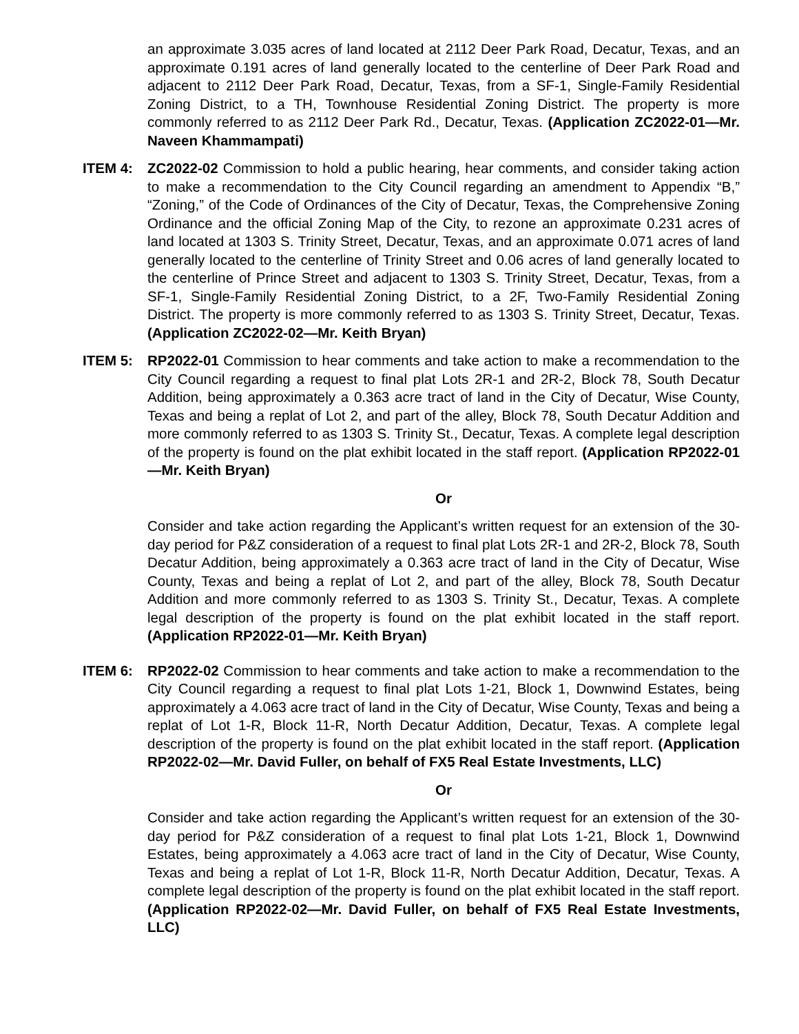an approximate 3.035 acres of land located at 2112 Deer Park Road, Decatur, Texas, and an approximate 0.191 acres of land generally located to the centerline of Deer Park Road and adjacent to 2112 Deer Park Road, Decatur, Texas, from a SF-1, Single-Family Residential Zoning District, to a TH, Townhouse Residential Zoning District. The property is more commonly referred to as 2112 Deer Park Rd., Decatur, Texas. (Application ZC2022-01—Mr. Naveen Khammampati)
ITEM 4: ZC2022-02 Commission to hold a public hearing, hear comments, and consider taking action to make a recommendation to the City Council regarding an amendment to Appendix “B,” “Zoning,” of the Code of Ordinances of the City of Decatur, Texas, the Comprehensive Zoning Ordinance and the official Zoning Map of the City, to rezone an approximate 0.231 acres of land located at 1303 S. Trinity Street, Decatur, Texas, and an approximate 0.071 acres of land generally located to the centerline of Trinity Street and 0.06 acres of land generally located to the centerline of Prince Street and adjacent to 1303 S. Trinity Street, Decatur, Texas, from a SF-1, Single-Family Residential Zoning District, to a 2F, Two-Family Residential Zoning District. The property is more commonly referred to as 1303 S. Trinity Street, Decatur, Texas. (Application ZC2022-02—Mr. Keith Bryan)
ITEM 5: RP2022-01 Commission to hear comments and take action to make a recommendation to the City Council regarding a request to final plat Lots 2R-1 and 2R-2, Block 78, South Decatur Addition, being approximately a 0.363 acre tract of land in the City of Decatur, Wise County, Texas and being a replat of Lot 2, and part of the alley, Block 78, South Decatur Addition and more commonly referred to as 1303 S. Trinity St., Decatur, Texas. A complete legal description of the property is found on the plat exhibit located in the staff report. (Application RP2022-01—Mr. Keith Bryan)
Or
Consider and take action regarding the Applicant’s written request for an extension of the 30-day period for P&Z consideration of a request to final plat Lots 2R-1 and 2R-2, Block 78, South Decatur Addition, being approximately a 0.363 acre tract of land in the City of Decatur, Wise County, Texas and being a replat of Lot 2, and part of the alley, Block 78, South Decatur Addition and more commonly referred to as 1303 S. Trinity St., Decatur, Texas. A complete legal description of the property is found on the plat exhibit located in the staff report. (Application RP2022-01—Mr. Keith Bryan)
ITEM 6: RP2022-02 Commission to hear comments and take action to make a recommendation to the City Council regarding a request to final plat Lots 1-21, Block 1, Downwind Estates, being approximately a 4.063 acre tract of land in the City of Decatur, Wise County, Texas and being a replat of Lot 1-R, Block 11-R, North Decatur Addition, Decatur, Texas. A complete legal description of the property is found on the plat exhibit located in the staff report. (Application RP2022-02—Mr. David Fuller, on behalf of FX5 Real Estate Investments, LLC)
Or
Consider and take action regarding the Applicant’s written request for an extension of the 30-day period for P&Z consideration of a request to final plat Lots 1-21, Block 1, Downwind Estates, being approximately a 4.063 acre tract of land in the City of Decatur, Wise County, Texas and being a replat of Lot 1-R, Block 11-R, North Decatur Addition, Decatur, Texas. A complete legal description of the property is found on the plat exhibit located in the staff report. (Application RP2022-02—Mr. David Fuller, on behalf of FX5 Real Estate Investments, LLC)